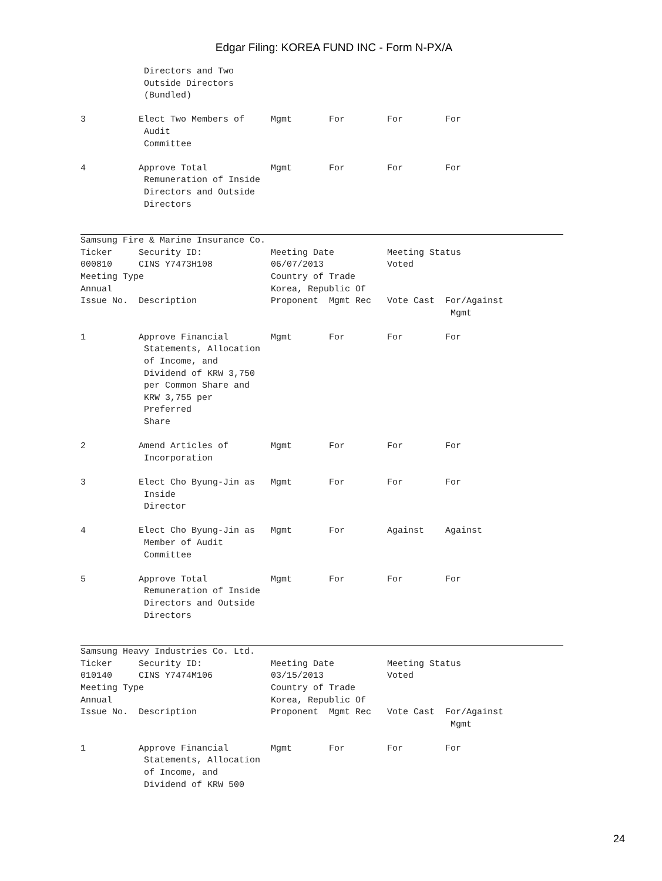Edgar Filing: KOREA FUND INC - Form N-PX/A
            Directors and Two
            Outside Directors
            (Bundled)

3          Elect Two Members of     Mgmt       For        For        For
            Audit
            Committee

4          Approve Total            Mgmt       For        For        For
            Remuneration of Inside
            Directors and Outside
            Directors
Samsung Fire & Marine Insurance Co.
Ticker     Security ID:             Meeting Date          Meeting Status
000810     CINS Y7473H108           06/07/2013            Voted
Meeting Type                        Country of Trade
Annual                              Korea, Republic Of
Issue No.  Description              Proponent  Mgmt Rec   Vote Cast  For/Against
                                                                      Mgmt

1          Approve Financial        Mgmt       For        For        For
            Statements, Allocation
            of Income, and
            Dividend of KRW 3,750
            per Common Share and
            KRW 3,755 per
            Preferred
            Share

2          Amend Articles of        Mgmt       For        For        For
            Incorporation

3          Elect Cho Byung-Jin as   Mgmt       For        For        For
            Inside
            Director

4          Elect Cho Byung-Jin as   Mgmt       For        Against    Against
            Member of Audit
            Committee

5          Approve Total            Mgmt       For        For        For
            Remuneration of Inside
            Directors and Outside
            Directors
Samsung Heavy Industries Co. Ltd.
Ticker     Security ID:             Meeting Date          Meeting Status
010140     CINS Y7474M106           03/15/2013            Voted
Meeting Type                        Country of Trade
Annual                              Korea, Republic Of
Issue No.  Description              Proponent  Mgmt Rec   Vote Cast  For/Against
                                                                      Mgmt

1          Approve Financial        Mgmt       For        For        For
            Statements, Allocation
            of Income, and
            Dividend of KRW 500
24